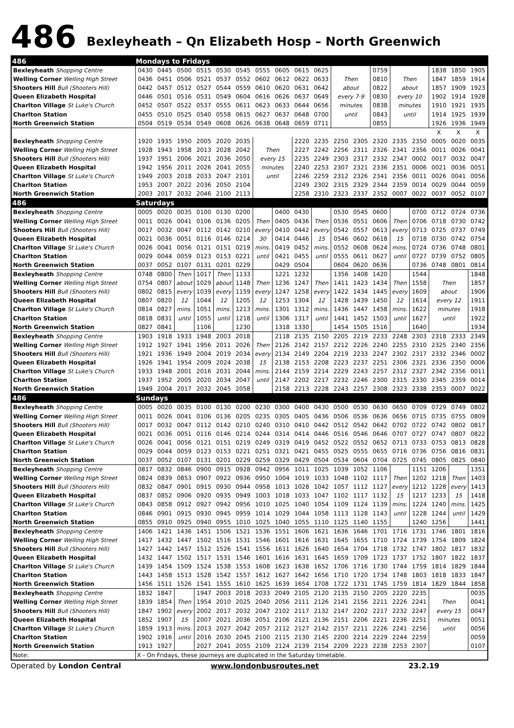486
Bexleyheath – Qn Elizabeth Hosp – North Greenwich
| 486 | Mondays to Fridays | | | | | | | | | | | | | | | | | |
| Bexleyheath Shopping Centre | 0430 | 0445 | 0500 | 0515 | 0530 | 0545 | 0555 | 0605 | 0615 | 0625 | | | 0759 | | | 1838 | 1850 | 1905 |
| Welling Corner Welling High Street | 0436 | 0451 | 0506 | 0521 | 0537 | 0552 | 0602 | 0612 | 0622 | 0633 | Then | | 0810 | Then | | 1847 | 1859 | 1914 |
| Shooters Hill Bull (Shooters Hill) | 0442 | 0457 | 0512 | 0527 | 0544 | 0559 | 0610 | 0620 | 0631 | 0642 | about | | 0822 | about | | 1857 | 1909 | 1923 |
| Queen Elizabeth Hospital | 0446 | 0501 | 0516 | 0531 | 0549 | 0604 | 0616 | 0626 | 0637 | 0649 | every 7-9 | | 0830 | every 10 | | 1902 | 1914 | 1928 |
| Charlton Village St Luke's Church | 0452 | 0507 | 0522 | 0537 | 0555 | 0611 | 0623 | 0633 | 0644 | 0656 | minutes | | 0838 | minutes | | 1910 | 1921 | 1935 |
| Charlton Station | 0455 | 0510 | 0525 | 0540 | 0558 | 0615 | 0627 | 0637 | 0648 | 0700 | until | | 0843 | until | | 1914 | 1925 | 1939 |
| North Greenwich Station | 0504 | 0519 | 0534 | 0549 | 0608 | 0626 | 0638 | 0648 | 0659 | 0711 | | | 0855 | | | 1926 | 1936 | 1949 |
| | | | | | | | | | | | | | | | | X | X | X |
| Bexleyheath Shopping Centre | 1920 | 1935 | 1950 | 2005 | 2020 | 2035 | | | 2220 | 2235 | 2250 | 2305 | 2320 | 2335 | 2350 | 0005 | 0020 | 0035 |
| Welling Corner Welling High Street | 1928 | 1943 | 1958 | 2013 | 2028 | 2042 | Then | | 2227 | 2242 | 2256 | 2311 | 2326 | 2341 | 2356 | 0011 | 0026 | 0041 |
| Shooters Hill Bull (Shooters Hill) | 1937 | 1951 | 2006 | 2021 | 2036 | 2050 | every 15 | | 2235 | 2249 | 2303 | 2317 | 2332 | 2347 | 0002 | 0017 | 0032 | 0047 |
| Queen Elizabeth Hospital | 1942 | 1956 | 2011 | 2026 | 2041 | 2055 | minutes | | 2240 | 2253 | 2307 | 2321 | 2336 | 2351 | 0006 | 0021 | 0036 | 0051 |
| Charlton Village St Luke's Church | 1949 | 2003 | 2018 | 2033 | 2047 | 2101 | until | | 2246 | 2259 | 2312 | 2326 | 2341 | 2356 | 0011 | 0026 | 0041 | 0056 |
| Charlton Station | 1953 | 2007 | 2022 | 2036 | 2050 | 2104 | | | 2249 | 2302 | 2315 | 2329 | 2344 | 2359 | 0014 | 0029 | 0044 | 0059 |
| North Greenwich Station | 2003 | 2017 | 2032 | 2046 | 2100 | 2113 | | | 2258 | 2310 | 2323 | 2337 | 2352 | 0007 | 0022 | 0037 | 0052 | 0107 |
| 486 | Saturdays | | | | | | | | | | | | | | | | | |
| Bexleyheath Shopping Centre | 0005 | 0020 | 0035 | 0100 | 0130 | 0200 | | 0400 | 0430 | | 0530 | 0545 | 0600 | | 0700 | 0712 | 0724 | 0736 |
| Welling Corner Welling High Street | 0011 | 0026 | 0041 | 0106 | 0136 | 0205 | Then | 0405 | 0436 | Then | 0536 | 0551 | 0606 | Then | 0706 | 0718 | 0730 | 0742 |
| Shooters Hill Bull (Shooters Hill) | 0017 | 0032 | 0047 | 0112 | 0142 | 0210 | every | 0410 | 0442 | every | 0542 | 0557 | 0613 | every | 0713 | 0725 | 0737 | 0749 |
| Queen Elizabeth Hospital | 0021 | 0036 | 0051 | 0116 | 0146 | 0214 | 30 | 0414 | 0446 | 15 | 0546 | 0602 | 0618 | 15 | 0718 | 0730 | 0742 | 0754 |
| Charlton Village St Luke's Church | 0026 | 0041 | 0056 | 0121 | 0151 | 0219 | mins. | 0419 | 0452 | mins. | 0552 | 0608 | 0624 | mins. | 0724 | 0736 | 0748 | 0801 |
| Charlton Station | 0029 | 0044 | 0059 | 0123 | 0153 | 0221 | until | 0421 | 0455 | until | 0555 | 0611 | 0627 | until | 0727 | 0739 | 0752 | 0805 |
| North Greenwich Station | 0037 | 0052 | 0107 | 0131 | 0201 | 0229 | | 0429 | 0504 | | 0604 | 0620 | 0636 | | 0736 | 0748 | 0801 | 0814 |
| Bexleyheath Shopping Centre | 0748 | 0800 | Then | 1017 | Then | 1133 | | 1221 | 1232 | | 1356 | 1408 | 1420 | | 1544 | | | 1848 |
| Welling Corner Welling High Street | 0754 | 0807 | about | 1029 | about | 1148 | Then | 1236 | 1247 | Then | 1411 | 1423 | 1434 | Then | 1558 | Then | | 1857 |
| Shooters Hill Bull (Shooters Hill) | 0802 | 0815 | every | 1039 | every | 1159 | every | 1247 | 1258 | every | 1422 | 1434 | 1445 | every | 1609 | about | | 1906 |
| Queen Elizabeth Hospital | 0807 | 0820 | 12 | 1044 | 12 | 1205 | 12 | 1253 | 1304 | 12 | 1428 | 1439 | 1450 | 12 | 1614 | every 12 | | 1911 |
| Charlton Village St Luke's Church | 0814 | 0827 | mins. | 1051 | mins. | 1213 | mins. | 1301 | 1312 | mins. | 1436 | 1447 | 1458 | mins. | 1622 | minutes | | 1918 |
| Charlton Station | 0818 | 0831 | until | 1055 | until | 1218 | until | 1306 | 1317 | until | 1441 | 1452 | 1503 | until | 1627 | until | | 1922 |
| North Greenwich Station | 0827 | 0841 | | 1106 | | 1230 | | 1318 | 1330 | | 1454 | 1505 | 1516 | | 1640 | | | 1934 |
| Bexleyheath Shopping Centre | 1903 | 1918 | 1933 | 1948 | 2003 | 2018 | | 2118 | 2135 | 2150 | 2205 | 2219 | 2233 | 2248 | 2303 | 2318 | 2333 | 2349 |
| Welling Corner Welling High Street | 1912 | 1927 | 1941 | 1956 | 2011 | 2026 | Then | 2126 | 2142 | 2157 | 2212 | 2226 | 2240 | 2255 | 2310 | 2325 | 2340 | 2356 |
| Shooters Hill Bull (Shooters Hill) | 1921 | 1936 | 1949 | 2004 | 2019 | 2034 | every | 2134 | 2149 | 2204 | 2219 | 2233 | 2247 | 2302 | 2317 | 2332 | 2346 | 0002 |
| Queen Elizabeth Hospital | 1926 | 1941 | 1954 | 2009 | 2024 | 2038 | 15 | 2138 | 2153 | 2208 | 2223 | 2237 | 2251 | 2306 | 2321 | 2336 | 2350 | 0006 |
| Charlton Village St Luke's Church | 1933 | 1948 | 2001 | 2016 | 2031 | 2044 | mins. | 2144 | 2159 | 2214 | 2229 | 2243 | 2257 | 2312 | 2327 | 2342 | 2356 | 0011 |
| Charlton Station | 1937 | 1952 | 2005 | 2020 | 2034 | 2047 | until | 2147 | 2202 | 2217 | 2232 | 2246 | 2300 | 2315 | 2330 | 2345 | 2359 | 0014 |
| North Greenwich Station | 1949 | 2004 | 2017 | 2032 | 2045 | 2058 | | 2158 | 2213 | 2228 | 2243 | 2257 | 2308 | 2323 | 2338 | 2353 | 0007 | 0022 |
| 486 | Sundays | | | | | | | | | | | | | | | | | |
| Bexleyheath Shopping Centre | 0005 | 0020 | 0035 | 0100 | 0130 | 0200 | 0230 | 0300 | 0400 | 0430 | 0500 | 0530 | 0630 | 0650 | 0709 | 0729 | 0749 | 0802 |
| Welling Corner Welling High Street | 0011 | 0026 | 0041 | 0106 | 0136 | 0205 | 0235 | 0305 | 0405 | 0436 | 0506 | 0536 | 0636 | 0656 | 0715 | 0735 | 0755 | 0809 |
| Shooters Hill Bull (Shooters Hill) | 0017 | 0032 | 0047 | 0112 | 0142 | 0210 | 0240 | 0310 | 0410 | 0442 | 0512 | 0542 | 0642 | 0702 | 0722 | 0742 | 0802 | 0817 |
| Queen Elizabeth Hospital | 0021 | 0036 | 0051 | 0116 | 0146 | 0214 | 0244 | 0314 | 0414 | 0446 | 0516 | 0546 | 0646 | 0707 | 0727 | 0747 | 0807 | 0822 |
| Charlton Village St Luke's Church | 0026 | 0041 | 0056 | 0121 | 0151 | 0219 | 0249 | 0319 | 0419 | 0452 | 0522 | 0552 | 0652 | 0713 | 0733 | 0753 | 0813 | 0828 |
| Charlton Station | 0029 | 0044 | 0059 | 0123 | 0153 | 0221 | 0251 | 0321 | 0421 | 0455 | 0525 | 0555 | 0655 | 0716 | 0736 | 0756 | 0816 | 0831 |
| North Greenwich Station | 0037 | 0052 | 0107 | 0131 | 0201 | 0229 | 0259 | 0329 | 0429 | 0504 | 0534 | 0604 | 0704 | 0725 | 0745 | 0805 | 0825 | 0840 |
| Bexleyheath Shopping Centre | 0817 | 0832 | 0846 | 0900 | 0915 | 0928 | 0942 | 0956 | 1011 | 1025 | 1039 | 1052 | 1106 | | 1151 | 1206 | | 1351 |
| Welling Corner Welling High Street | 0824 | 0839 | 0853 | 0907 | 0922 | 0936 | 0950 | 1004 | 1019 | 1033 | 1048 | 1102 | 1117 | Then | 1202 | 1218 | Then | 1403 |
| Shooters Hill Bull (Shooters Hill) | 0832 | 0847 | 0901 | 0915 | 0930 | 0944 | 0958 | 1013 | 1028 | 1042 | 1057 | 1112 | 1127 | every | 1212 | 1228 | every | 1413 |
| Queen Elizabeth Hospital | 0837 | 0852 | 0906 | 0920 | 0935 | 0949 | 1003 | 1018 | 1033 | 1047 | 1102 | 1117 | 1132 | 15 | 1217 | 1233 | 15 | 1418 |
| Charlton Village St Luke's Church | 0843 | 0858 | 0912 | 0927 | 0942 | 0956 | 1010 | 1025 | 1040 | 1054 | 1109 | 1124 | 1139 | mins. | 1224 | 1240 | mins. | 1425 |
| Charlton Station | 0846 | 0901 | 0915 | 0930 | 0945 | 0959 | 1014 | 1029 | 1044 | 1058 | 1113 | 1128 | 1143 | until | 1228 | 1244 | until | 1429 |
| North Greenwich Station | 0855 | 0910 | 0925 | 0940 | 0955 | 1010 | 1025 | 1040 | 1055 | 1110 | 1125 | 1140 | 1155 | | 1240 | 1256 | | 1441 |
| Bexleyheath Shopping Centre | 1406 | 1421 | 1436 | 1451 | 1506 | 1521 | 1536 | 1551 | 1606 | 1621 | 1636 | 1646 | 1701 | 1716 | 1731 | 1746 | 1801 | 1816 |
| Welling Corner Welling High Street | 1417 | 1432 | 1447 | 1502 | 1516 | 1531 | 1546 | 1601 | 1616 | 1631 | 1645 | 1655 | 1710 | 1724 | 1739 | 1754 | 1809 | 1824 |
| Shooters Hill Bull (Shooters Hill) | 1427 | 1442 | 1457 | 1512 | 1526 | 1541 | 1556 | 1611 | 1626 | 1640 | 1654 | 1704 | 1718 | 1732 | 1747 | 1802 | 1817 | 1832 |
| Queen Elizabeth Hospital | 1432 | 1447 | 1502 | 1517 | 1531 | 1546 | 1601 | 1616 | 1631 | 1645 | 1659 | 1709 | 1723 | 1737 | 1752 | 1807 | 1822 | 1837 |
| Charlton Village St Luke's Church | 1439 | 1454 | 1509 | 1524 | 1538 | 1553 | 1608 | 1623 | 1638 | 1652 | 1706 | 1716 | 1730 | 1744 | 1759 | 1814 | 1829 | 1844 |
| Charlton Station | 1443 | 1458 | 1513 | 1528 | 1542 | 1557 | 1612 | 1627 | 1642 | 1656 | 1710 | 1720 | 1734 | 1748 | 1803 | 1818 | 1833 | 1847 |
| North Greenwich Station | 1456 | 1511 | 1526 | 1541 | 1555 | 1610 | 1625 | 1639 | 1654 | 1708 | 1722 | 1731 | 1745 | 1759 | 1814 | 1829 | 1844 | 1858 |
| Bexleyheath Shopping Centre | 1832 | 1847 | | 1947 | 2003 | 2018 | 2033 | 2049 | 2105 | 2120 | 2135 | 2150 | 2205 | 2220 | 2235 | | | 0035 |
| Welling Corner Welling High Street | 1839 | 1854 | Then | 1954 | 2010 | 2025 | 2040 | 2056 | 2111 | 2126 | 2141 | 2156 | 2211 | 2226 | 2241 | Then | | 0041 |
| Shooters Hill Bull (Shooters Hill) | 1847 | 1902 | every | 2002 | 2017 | 2032 | 2047 | 2102 | 2117 | 2132 | 2147 | 2202 | 2217 | 2232 | 2247 | every 15 | | 0047 |
| Queen Elizabeth Hospital | 1852 | 1907 | 15 | 2007 | 2021 | 2036 | 2051 | 2106 | 2121 | 2136 | 2151 | 2206 | 2221 | 2236 | 2251 | minutes | | 0051 |
| Charlton Village St Luke's Church | 1859 | 1913 | mins. | 2013 | 2027 | 2042 | 2057 | 2112 | 2127 | 2142 | 2157 | 2211 | 2226 | 2241 | 2256 | until | | 0056 |
| Charlton Station | 1902 | 1916 | until | 2016 | 2030 | 2045 | 2100 | 2115 | 2130 | 2145 | 2200 | 2214 | 2229 | 2244 | 2259 | | | 0059 |
| North Greenwich Station | 1913 | 1927 | | 2027 | 2041 | 2055 | 2109 | 2124 | 2139 | 2154 | 2209 | 2223 | 2238 | 2253 | 2307 | | | 0107 |
| Note: | X - On Fridays, these journeys are duplicated in the Saturday timetable. | | | | | | | | | | | | | | | | | |
Operated by London Central www.londonbusroutes.net 23.2.19